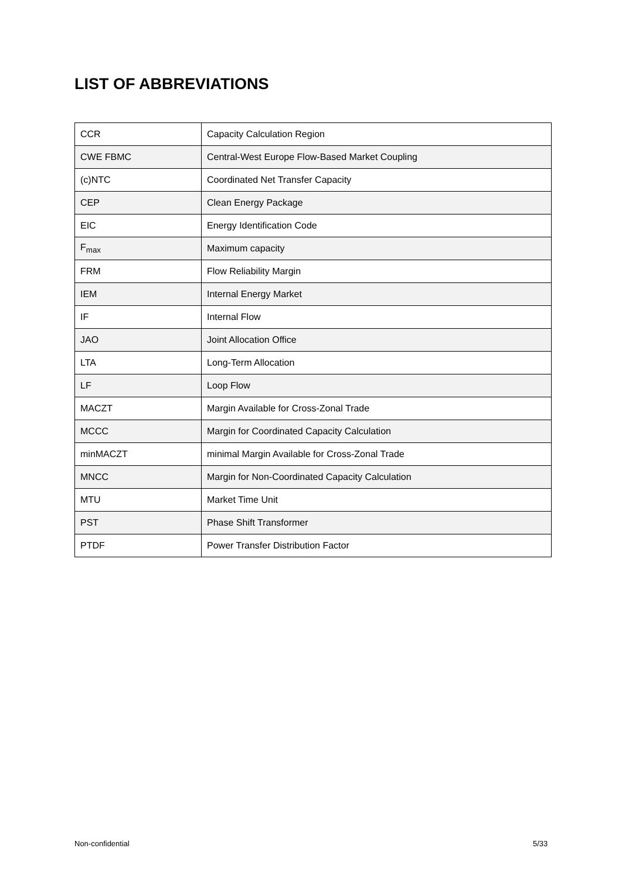LIST OF ABBREVIATIONS
| CCR | Capacity Calculation Region |
| CWE FBMC | Central-West Europe Flow-Based Market Coupling |
| (c)NTC | Coordinated Net Transfer Capacity |
| CEP | Clean Energy Package |
| EIC | Energy Identification Code |
| F<sub>max</sub> | Maximum capacity |
| FRM | Flow Reliability Margin |
| IEM | Internal Energy Market |
| IF | Internal Flow |
| JAO | Joint Allocation Office |
| LTA | Long-Term Allocation |
| LF | Loop Flow |
| MACZT | Margin Available for Cross-Zonal Trade |
| MCCC | Margin for Coordinated Capacity Calculation |
| minMACZT | minimal Margin Available for Cross-Zonal Trade |
| MNCC | Margin for Non-Coordinated Capacity Calculation |
| MTU | Market Time Unit |
| PST | Phase Shift Transformer |
| PTDF | Power Transfer Distribution Factor |
Non-confidential 5/33